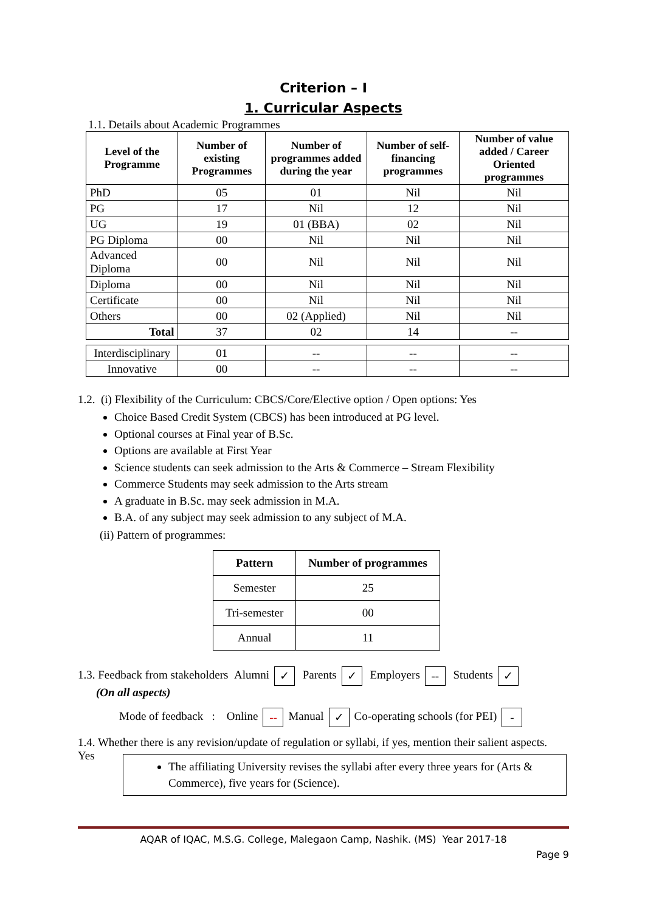Criterion – I
1. Curricular Aspects
1.1. Details about Academic Programmes
| Level of the Programme | Number of existing Programmes | Number of programmes added during the year | Number of self-financing programmes | Number of value added / Career Oriented programmes |
| --- | --- | --- | --- | --- |
| PhD | 05 | 01 | Nil | Nil |
| PG | 17 | Nil | 12 | Nil |
| UG | 19 | 01 (BBA) | 02 | Nil |
| PG Diploma | 00 | Nil | Nil | Nil |
| Advanced Diploma | 00 | Nil | Nil | Nil |
| Diploma | 00 | Nil | Nil | Nil |
| Certificate | 00 | Nil | Nil | Nil |
| Others | 00 | 02 (Applied) | Nil | Nil |
| Total | 37 | 02 | 14 | -- |
| Interdisciplinary | 01 | -- | -- | -- |
| Innovative | 00 | -- | -- | -- |
1.2. (i) Flexibility of the Curriculum: CBCS/Core/Elective option / Open options: Yes
Choice Based Credit System (CBCS) has been introduced at PG level.
Optional courses at Final year of B.Sc.
Options are available at First Year
Science students can seek admission to the Arts & Commerce – Stream Flexibility
Commerce Students may seek admission to the Arts stream
A graduate in B.Sc. may seek admission in M.A.
B.A. of any subject may seek admission to any subject of M.A.
(ii) Pattern of programmes:
| Pattern | Number of programmes |
| --- | --- |
| Semester | 25 |
| Tri-semester | 00 |
| Annual | 11 |
1.3. Feedback from stakeholders Alumni ✓ Parents ✓ Employers -- Students ✓
(On all aspects)
Mode of feedback : Online -- Manual ✓ Co-operating schools (for PEI) -
1.4. Whether there is any revision/update of regulation or syllabi, if yes, mention their salient aspects.
Yes
The affiliating University revises the syllabi after every three years for (Arts & Commerce), five years for (Science).
AQAR of IQAC, M.S.G. College, Malegaon Camp, Nashik. (MS) Year 2017-18
Page 9